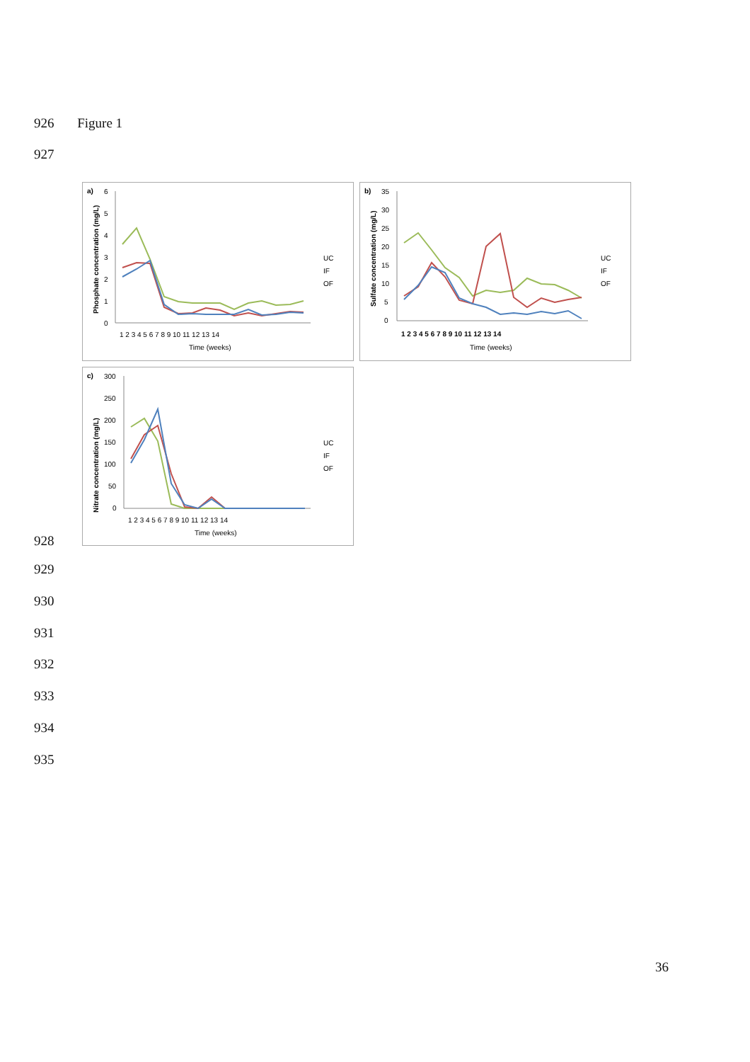926 Figure 1
927
a)
Phosphate concentration (mg/L)
6
5
4
3
2
1
0
1 2 3 4 5 6 7 8 9 10 11 12 13 14
Time (weeks)
UC
IF
OF
b)
Sulfate concentration (mg/L)
35
30
25
20
15
10
5
0
1 2 3 4 5 6 7 8 9 10 11 12 13 14
Time (weeks)
UC
IF
OF
c)
Nitrate concentration (mg/L)
300
250
200
150
100
50
0
1 2 3 4 5 6 7 8 9 10 11 12 13 14
Time (weeks)
UC
IF
OF
928
929
930
931
932
933
934
935
36